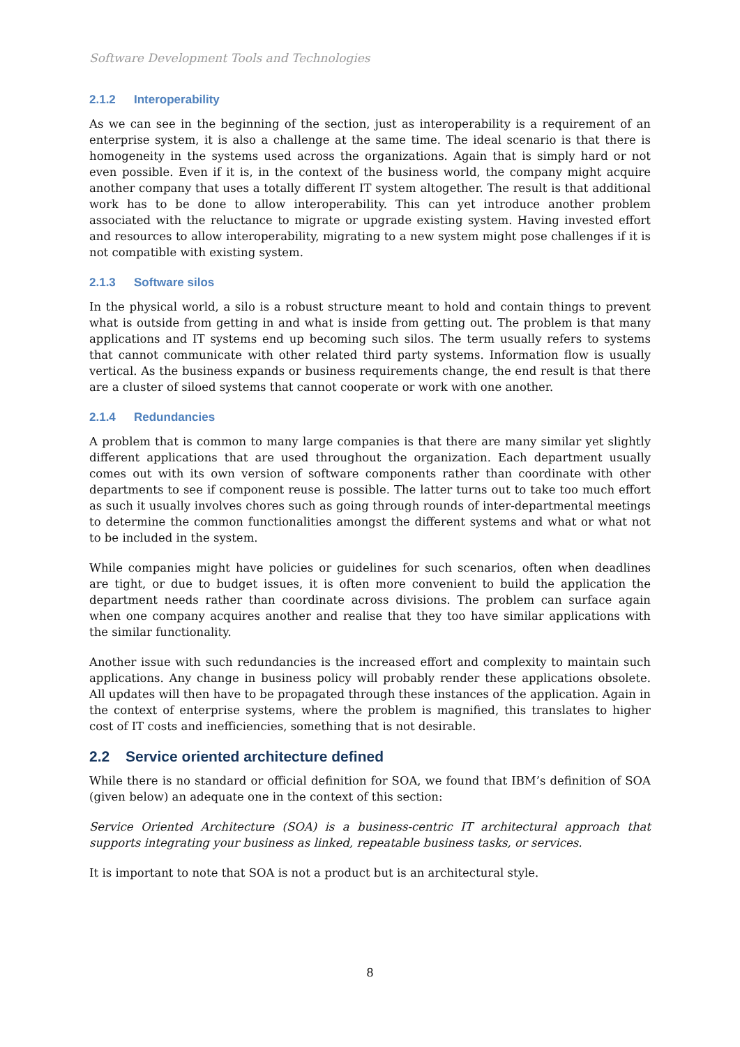Software Development Tools and Technologies
2.1.2 Interoperability
As we can see in the beginning of the section, just as interoperability is a requirement of an enterprise system, it is also a challenge at the same time. The ideal scenario is that there is homogeneity in the systems used across the organizations. Again that is simply hard or not even possible. Even if it is, in the context of the business world, the company might acquire another company that uses a totally different IT system altogether. The result is that additional work has to be done to allow interoperability. This can yet introduce another problem associated with the reluctance to migrate or upgrade existing system. Having invested effort and resources to allow interoperability, migrating to a new system might pose challenges if it is not compatible with existing system.
2.1.3 Software silos
In the physical world, a silo is a robust structure meant to hold and contain things to prevent what is outside from getting in and what is inside from getting out. The problem is that many applications and IT systems end up becoming such silos. The term usually refers to systems that cannot communicate with other related third party systems. Information flow is usually vertical. As the business expands or business requirements change, the end result is that there are a cluster of siloed systems that cannot cooperate or work with one another.
2.1.4 Redundancies
A problem that is common to many large companies is that there are many similar yet slightly different applications that are used throughout the organization. Each department usually comes out with its own version of software components rather than coordinate with other departments to see if component reuse is possible. The latter turns out to take too much effort as such it usually involves chores such as going through rounds of inter-departmental meetings to determine the common functionalities amongst the different systems and what or what not to be included in the system.
While companies might have policies or guidelines for such scenarios, often when deadlines are tight, or due to budget issues, it is often more convenient to build the application the department needs rather than coordinate across divisions. The problem can surface again when one company acquires another and realise that they too have similar applications with the similar functionality.
Another issue with such redundancies is the increased effort and complexity to maintain such applications. Any change in business policy will probably render these applications obsolete. All updates will then have to be propagated through these instances of the application. Again in the context of enterprise systems, where the problem is magnified, this translates to higher cost of IT costs and inefficiencies, something that is not desirable.
2.2 Service oriented architecture defined
While there is no standard or official definition for SOA, we found that IBM’s definition of SOA (given below) an adequate one in the context of this section:
Service Oriented Architecture (SOA) is a business-centric IT architectural approach that supports integrating your business as linked, repeatable business tasks, or services.
It is important to note that SOA is not a product but is an architectural style.
8